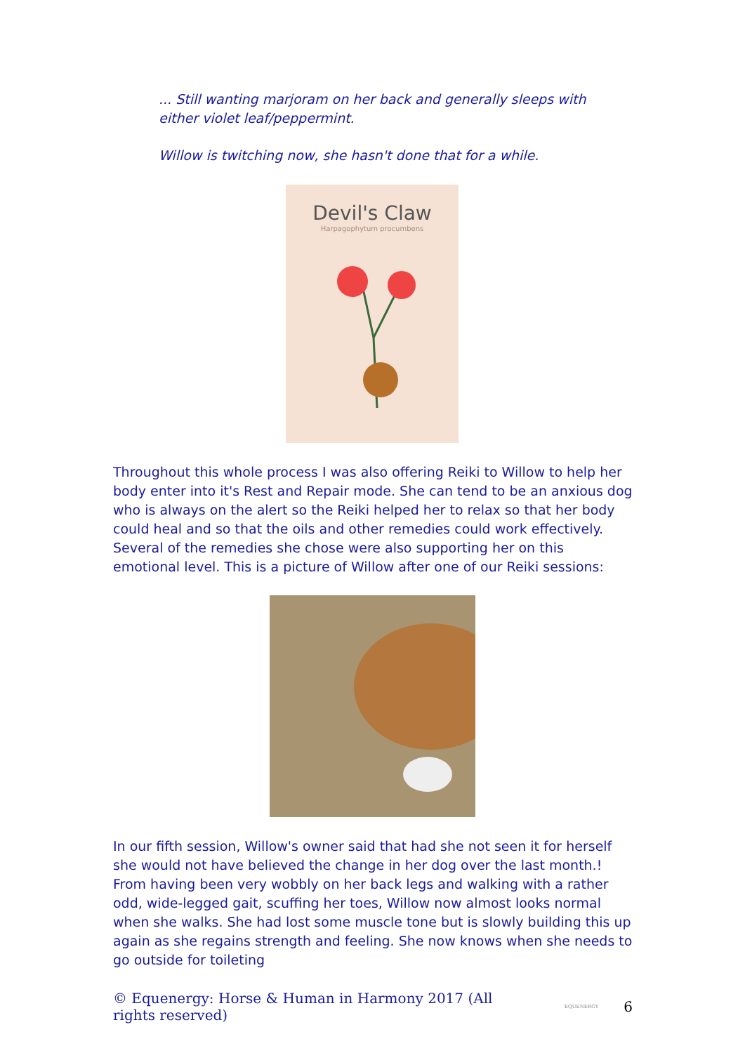... Still wanting marjoram on her back and generally sleeps with either violet leaf/peppermint.
Willow is twitching now, she hasn't done that for a while.
Devil's Claw
Harpagophytum procumbens
Throughout this whole process I was also offering Reiki to Willow to help her body enter into it's Rest and Repair mode. She can tend to be an anxious dog who is always on the alert so the Reiki helped her to relax so that her body could heal and so that the oils and other remedies could work effectively. Several of the remedies she chose were also supporting her on this emotional level. This is a picture of Willow after one of our Reiki sessions:
In our fifth session, Willow's owner said that had she not seen it for herself she would not have believed the change in her dog over the last month.! From having been very wobbly on her back legs and walking with a rather odd, wide-legged gait, scuffing her toes, Willow now almost looks normal when she walks. She had lost some muscle tone but is slowly building this up again as she regains strength and feeling. She now knows when she needs to go outside for toileting
© Equenergy: Horse & Human in Harmony 2017 (All rights reserved) EQUENERGY 6